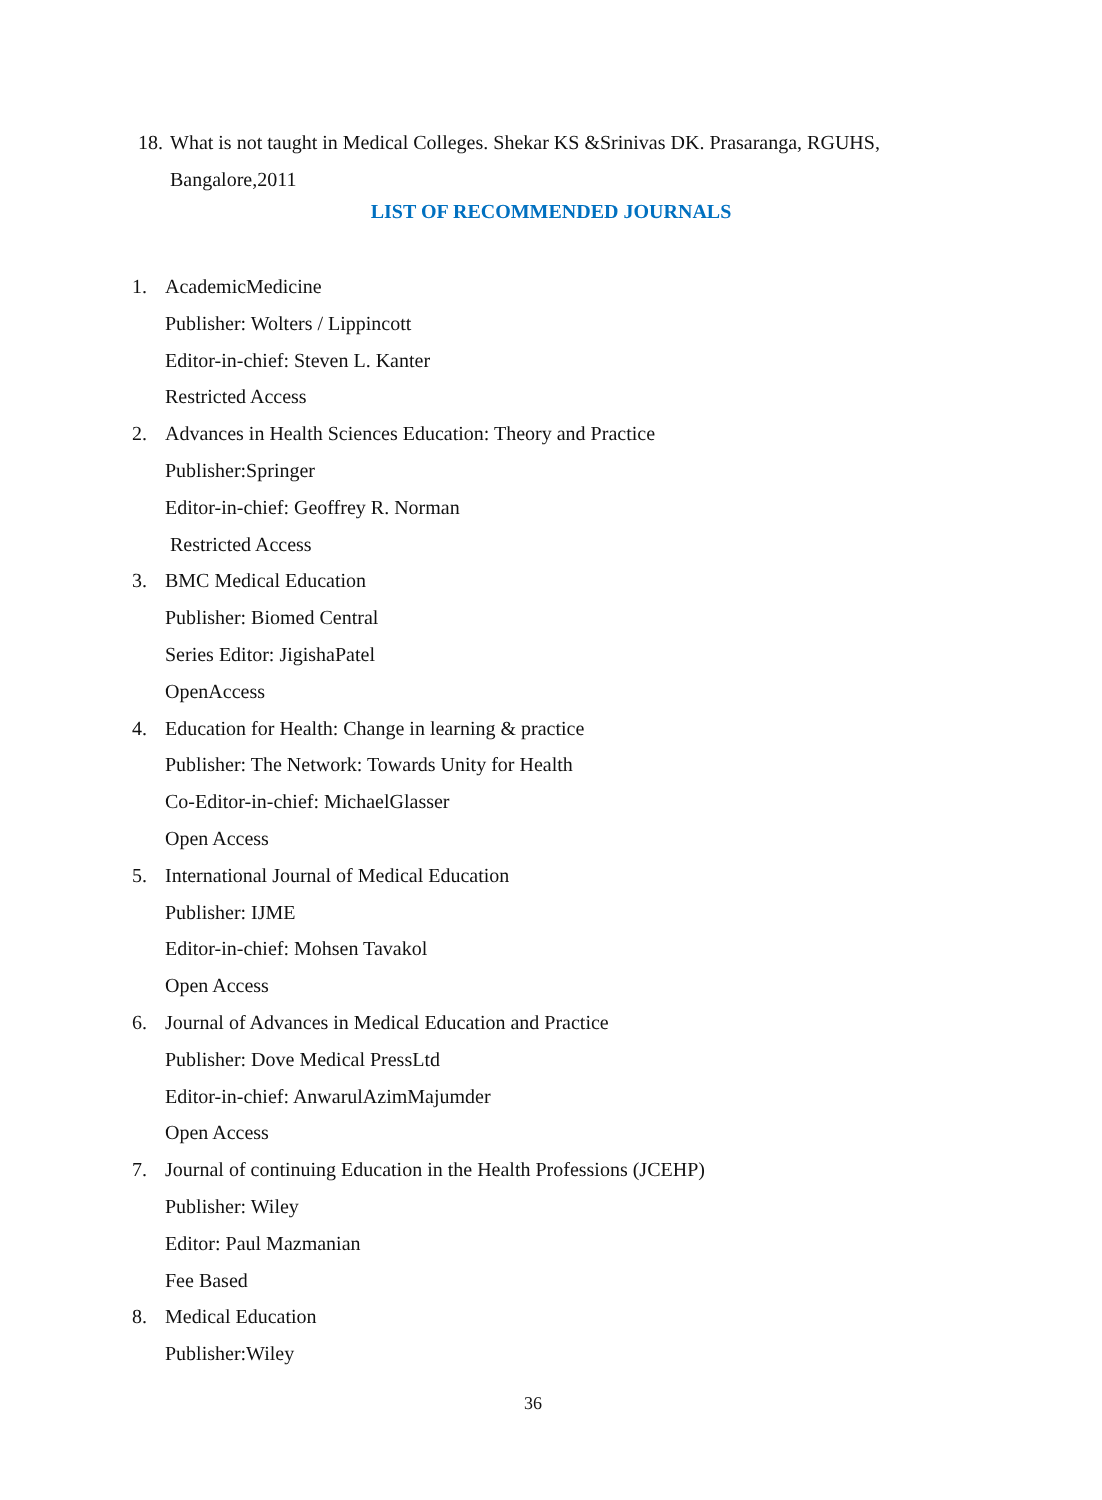18. What is not taught in Medical Colleges. Shekar KS &Srinivas DK. Prasaranga, RGUHS,
Bangalore,2011
LIST OF RECOMMENDED JOURNALS
1. AcademicMedicine
Publisher: Wolters / Lippincott
Editor-in-chief: Steven L. Kanter
Restricted Access
2. Advances in Health Sciences Education: Theory and Practice
Publisher:Springer
Editor-in-chief: Geoffrey R. Norman
Restricted Access
3. BMC Medical Education
Publisher: Biomed Central
Series Editor: JigishaPatel
OpenAccess
4. Education for Health: Change in learning & practice
Publisher: The Network: Towards Unity for Health
Co-Editor-in-chief: MichaelGlasser
Open Access
5. International Journal of Medical Education
Publisher: IJME
Editor-in-chief: Mohsen Tavakol
Open Access
6. Journal of Advances in Medical Education and Practice
Publisher: Dove Medical PressLtd
Editor-in-chief: AnwarulAzimMajumder
Open Access
7. Journal of continuing Education in the Health Professions (JCEHP)
Publisher: Wiley
Editor: Paul Mazmanian
Fee Based
8. Medical Education
Publisher:Wiley
36